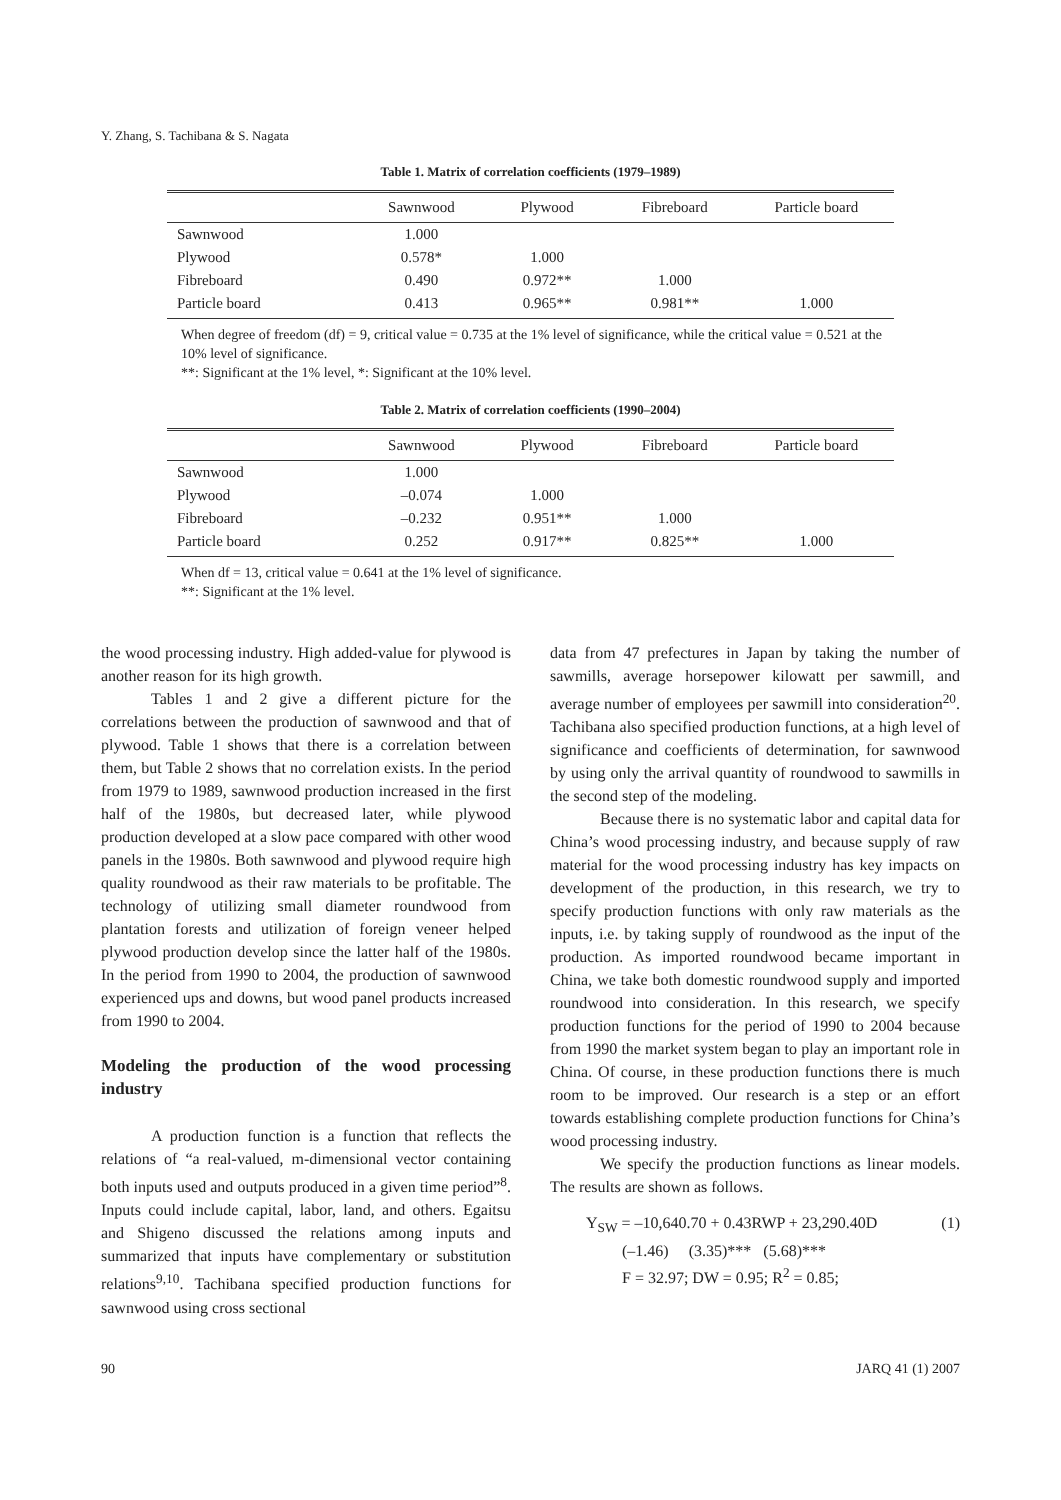Y. Zhang, S. Tachibana & S. Nagata
Table 1. Matrix of correlation coefficients (1979–1989)
| | Sawnwood | Plywood | Fibreboard | Particle board |
| --- | --- | --- | --- | --- |
| Sawnwood | 1.000 | | | |
| Plywood | 0.578* | 1.000 | | |
| Fibreboard | 0.490 | 0.972** | 1.000 | |
| Particle board | 0.413 | 0.965** | 0.981** | 1.000 |
When degree of freedom (df) = 9, critical value = 0.735 at the 1% level of significance, while the critical value = 0.521 at the 10% level of significance.
**: Significant at the 1% level, *: Significant at the 10% level.
Table 2. Matrix of correlation coefficients (1990–2004)
| | Sawnwood | Plywood | Fibreboard | Particle board |
| --- | --- | --- | --- | --- |
| Sawnwood | 1.000 | | | |
| Plywood | –0.074 | 1.000 | | |
| Fibreboard | –0.232 | 0.951** | 1.000 | |
| Particle board | 0.252 | 0.917** | 0.825** | 1.000 |
When df = 13, critical value = 0.641 at the 1% level of significance.
**: Significant at the 1% level.
the wood processing industry. High added-value for plywood is another reason for its high growth.
Tables 1 and 2 give a different picture for the correlations between the production of sawnwood and that of plywood. Table 1 shows that there is a correlation between them, but Table 2 shows that no correlation exists. In the period from 1979 to 1989, sawnwood production increased in the first half of the 1980s, but decreased later, while plywood production developed at a slow pace compared with other wood panels in the 1980s. Both sawnwood and plywood require high quality roundwood as their raw materials to be profitable. The technology of utilizing small diameter roundwood from plantation forests and utilization of foreign veneer helped plywood production develop since the latter half of the 1980s. In the period from 1990 to 2004, the production of sawnwood experienced ups and downs, but wood panel products increased from 1990 to 2004.
Modeling the production of the wood processing industry
A production function is a function that reflects the relations of “a real-valued, m-dimensional vector containing both inputs used and outputs produced in a given time period”<sup>8</sup>. Inputs could include capital, labor, land, and others. Egaitsu and Shigeno discussed the relations among inputs and summarized that inputs have complementary or substitution relations<sup>9,10</sup>. Tachibana specified production functions for sawnwood using cross sectional
data from 47 prefectures in Japan by taking the number of sawmills, average horsepower kilowatt per sawmill, and average number of employees per sawmill into consideration<sup>20</sup>. Tachibana also specified production functions, at a high level of significance and coefficients of determination, for sawnwood by using only the arrival quantity of roundwood to sawmills in the second step of the modeling.
Because there is no systematic labor and capital data for China’s wood processing industry, and because supply of raw material for the wood processing industry has key impacts on development of the production, in this research, we try to specify production functions with only raw materials as the inputs, i.e. by taking supply of roundwood as the input of the production. As imported roundwood became important in China, we take both domestic roundwood supply and imported roundwood into consideration. In this research, we specify production functions for the period of 1990 to 2004 because from 1990 the market system began to play an important role in China. Of course, in these production functions there is much room to be improved. Our research is a step or an effort towards establishing complete production functions for China’s wood processing industry.
We specify the production functions as linear models. The results are shown as follows.
Y<sub>SW</sub> = –10,640.70 + 0.43RWP + 23,290.40D (1)
(–1.46) (3.35)*** (5.68)***
F = 32.97; DW = 0.95; R<sup>2</sup> = 0.85;
90 JARQ 41 (1) 2007